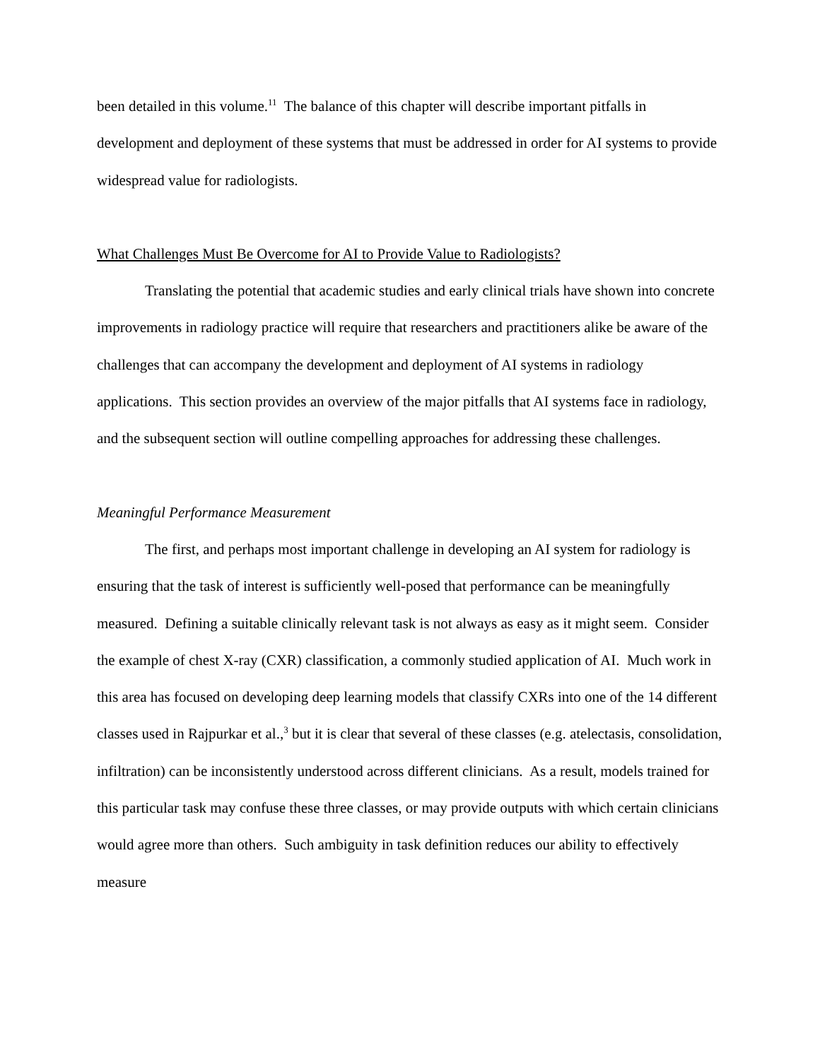been detailed in this volume.<sup>11</sup> The balance of this chapter will describe important pitfalls in development and deployment of these systems that must be addressed in order for AI systems to provide widespread value for radiologists.
What Challenges Must Be Overcome for AI to Provide Value to Radiologists?
Translating the potential that academic studies and early clinical trials have shown into concrete improvements in radiology practice will require that researchers and practitioners alike be aware of the challenges that can accompany the development and deployment of AI systems in radiology applications. This section provides an overview of the major pitfalls that AI systems face in radiology, and the subsequent section will outline compelling approaches for addressing these challenges.
Meaningful Performance Measurement
The first, and perhaps most important challenge in developing an AI system for radiology is ensuring that the task of interest is sufficiently well-posed that performance can be meaningfully measured. Defining a suitable clinically relevant task is not always as easy as it might seem. Consider the example of chest X-ray (CXR) classification, a commonly studied application of AI. Much work in this area has focused on developing deep learning models that classify CXRs into one of the 14 different classes used in Rajpurkar et al.,<sup>3</sup> but it is clear that several of these classes (e.g. atelectasis, consolidation, infiltration) can be inconsistently understood across different clinicians. As a result, models trained for this particular task may confuse these three classes, or may provide outputs with which certain clinicians would agree more than others. Such ambiguity in task definition reduces our ability to effectively measure